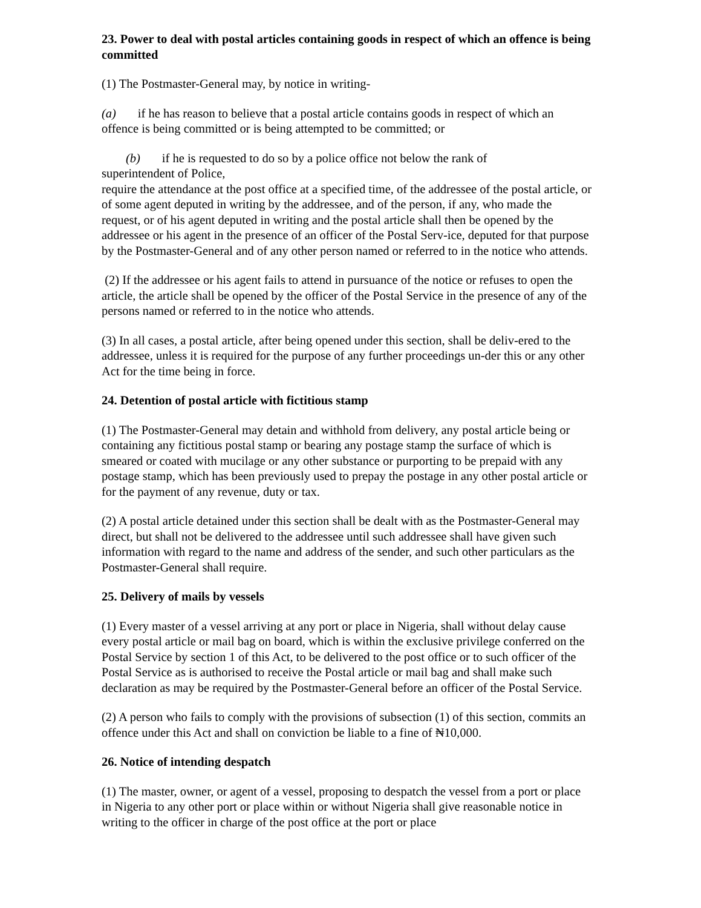23. Power to deal with postal articles containing goods in respect of which an offence is being committed
(1) The Postmaster-General may, by notice in writing-
(a) if he has reason to believe that a postal article contains goods in respect of which an offence is being committed or is being attempted to be committed; or
(b) if he is requested to do so by a police office not below the rank of
superintendent of Police,
require the attendance at the post office at a specified time, of the addressee of the postal article, or of some agent deputed in writing by the addressee, and of the person, if any, who made the request, or of his agent deputed in writing and the postal article shall then be opened by the addressee or his agent in the presence of an officer of the Postal Serv-ice, deputed for that purpose by the Postmaster-General and of any other person named or referred to in the notice who attends.
(2) If the addressee or his agent fails to attend in pursuance of the notice or refuses to open the article, the article shall be opened by the officer of the Postal Service in the presence of any of the persons named or referred to in the notice who attends.
(3) In all cases, a postal article, after being opened under this section, shall be deliv-ered to the addressee, unless it is required for the purpose of any further proceedings un-der this or any other Act for the time being in force.
24. Detention of postal article with fictitious stamp
(1) The Postmaster-General may detain and withhold from delivery, any postal article being or containing any fictitious postal stamp or bearing any postage stamp the surface of which is smeared or coated with mucilage or any other substance or purporting to be prepaid with any postage stamp, which has been previously used to prepay the postage in any other postal article or for the payment of any revenue, duty or tax.
(2) A postal article detained under this section shall be dealt with as the Postmaster-General may direct, but shall not be delivered to the addressee until such addressee shall have given such information with regard to the name and address of the sender, and such other particulars as the Postmaster-General shall require.
25. Delivery of mails by vessels
(1) Every master of a vessel arriving at any port or place in Nigeria, shall without delay cause every postal article or mail bag on board, which is within the exclusive privilege conferred on the Postal Service by section 1 of this Act, to be delivered to the post office or to such officer of the Postal Service as is authorised to receive the Postal article or mail bag and shall make such declaration as may be required by the Postmaster-General before an officer of the Postal Service.
(2) A person who fails to comply with the provisions of subsection (1) of this section, commits an offence under this Act and shall on conviction be liable to a fine of ₦10,000.
26. Notice of intending despatch
(1) The master, owner, or agent of a vessel, proposing to despatch the vessel from a port or place in Nigeria to any other port or place within or without Nigeria shall give reasonable notice in writing to the officer in charge of the post office at the port or place